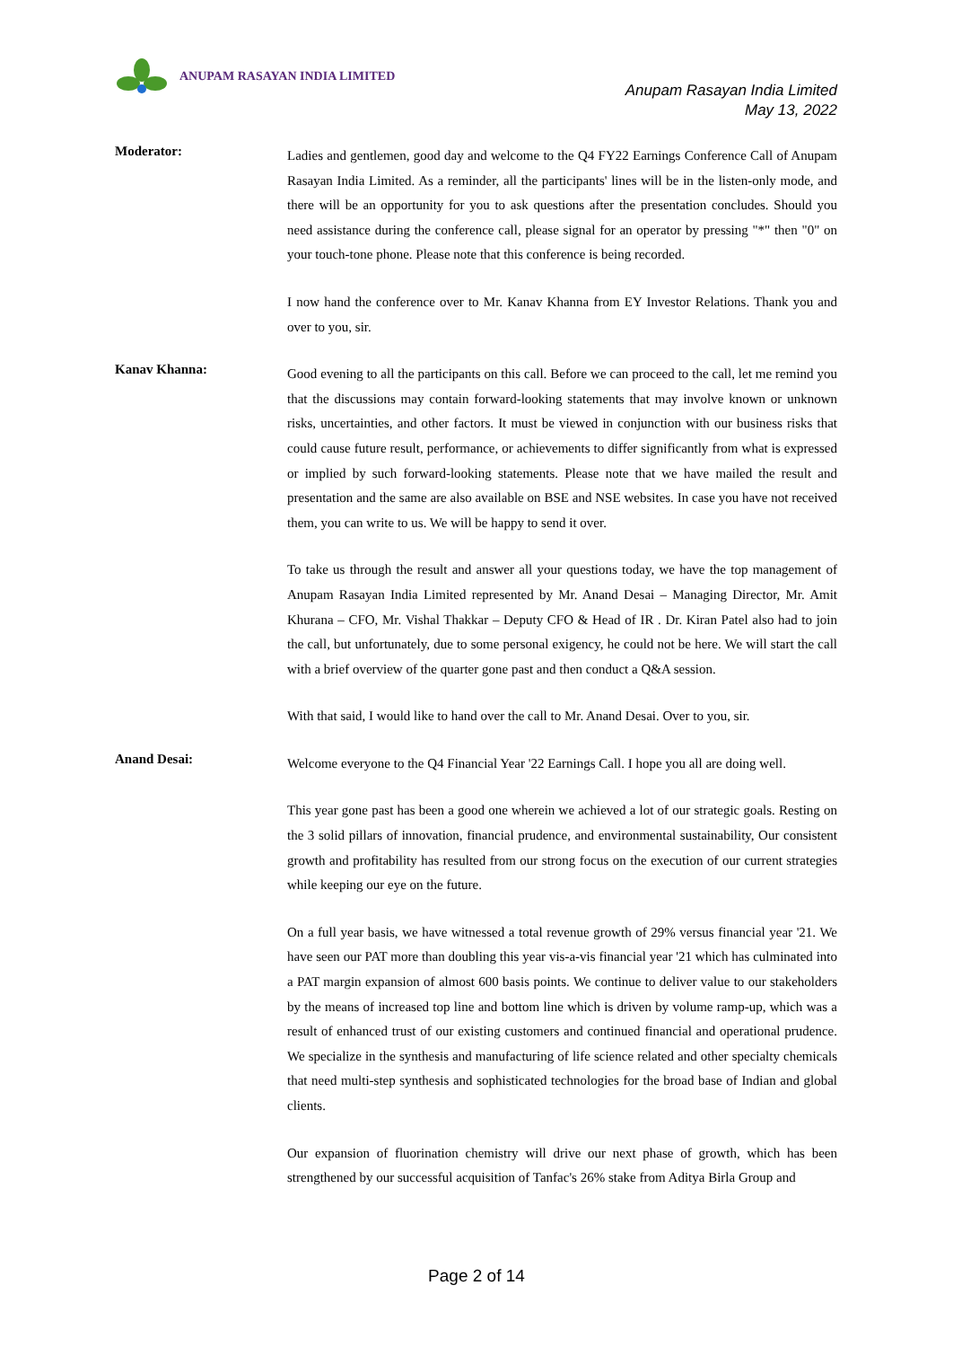ANUPAM RASAYAN INDIA LIMITED
Anupam Rasayan India Limited
May 13, 2022
Moderator:
Ladies and gentlemen, good day and welcome to the Q4 FY22 Earnings Conference Call of Anupam Rasayan India Limited. As a reminder, all the participants' lines will be in the listen-only mode, and there will be an opportunity for you to ask questions after the presentation concludes. Should you need assistance during the conference call, please signal for an operator by pressing "*" then "0" on your touch-tone phone. Please note that this conference is being recorded.
I now hand the conference over to Mr. Kanav Khanna from EY Investor Relations. Thank you and over to you, sir.
Kanav Khanna:
Good evening to all the participants on this call. Before we can proceed to the call, let me remind you that the discussions may contain forward-looking statements that may involve known or unknown risks, uncertainties, and other factors. It must be viewed in conjunction with our business risks that could cause future result, performance, or achievements to differ significantly from what is expressed or implied by such forward-looking statements. Please note that we have mailed the result and presentation and the same are also available on BSE and NSE websites. In case you have not received them, you can write to us. We will be happy to send it over.
To take us through the result and answer all your questions today, we have the top management of Anupam Rasayan India Limited represented by Mr. Anand Desai – Managing Director, Mr. Amit Khurana – CFO, Mr. Vishal Thakkar – Deputy CFO & Head of IR . Dr. Kiran Patel also had to join the call, but unfortunately, due to some personal exigency, he could not be here. We will start the call with a brief overview of the quarter gone past and then conduct a Q&A session.
With that said, I would like to hand over the call to Mr. Anand Desai. Over to you, sir.
Anand Desai:
Welcome everyone to the Q4 Financial Year '22 Earnings Call. I hope you all are doing well.
This year gone past has been a good one wherein we achieved a lot of our strategic goals. Resting on the 3 solid pillars of innovation, financial prudence, and environmental sustainability, Our consistent growth and profitability has resulted from our strong focus on the execution of our current strategies while keeping our eye on the future.
On a full year basis, we have witnessed a total revenue growth of 29% versus financial year '21. We have seen our PAT more than doubling this year vis-a-vis financial year '21 which has culminated into a PAT margin expansion of almost 600 basis points. We continue to deliver value to our stakeholders by the means of increased top line and bottom line which is driven by volume ramp-up, which was a result of enhanced trust of our existing customers and continued financial and operational prudence. We specialize in the synthesis and manufacturing of life science related and other specialty chemicals that need multi-step synthesis and sophisticated technologies for the broad base of Indian and global clients.
Our expansion of fluorination chemistry will drive our next phase of growth, which has been strengthened by our successful acquisition of Tanfac's 26% stake from Aditya Birla Group and
Page 2 of 14